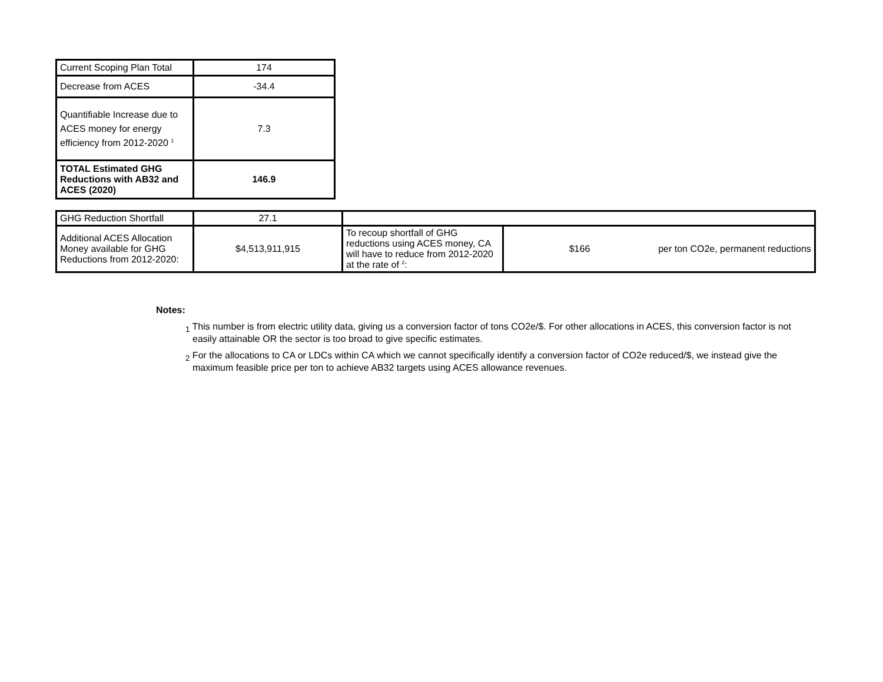| Current Scoping Plan Total | 174 |
| Decrease from ACES | -34.4 |
| Quantifiable Increase due to ACES money for energy efficiency from 2012-2020 <sup>1</sup> | 7.3 |
| TOTAL Estimated GHG Reductions with AB32 and ACES (2020) | 146.9 |
| GHG Reduction Shortfall | 27.1 | | | |
| Additional ACES Allocation Money available for GHG Reductions from 2012-2020: | $4,513,911,915 | To recoup shortfall of GHG reductions using ACES money, CA will have to reduce from 2012-2020 at the rate of <sup>2</sup>: | $166 | per ton CO2e, permanent reductions |
Notes:
<sub>1</sub> This number is from electric utility data, giving us a conversion factor of tons CO2e/$. For other allocations in ACES, this conversion factor is not easily attainable OR the sector is too broad to give specific estimates.
<sub>2</sub> For the allocations to CA or LDCs within CA which we cannot specifically identify a conversion factor of CO2e reduced/$, we instead give the maximum feasible price per ton to achieve AB32 targets using ACES allowance revenues.